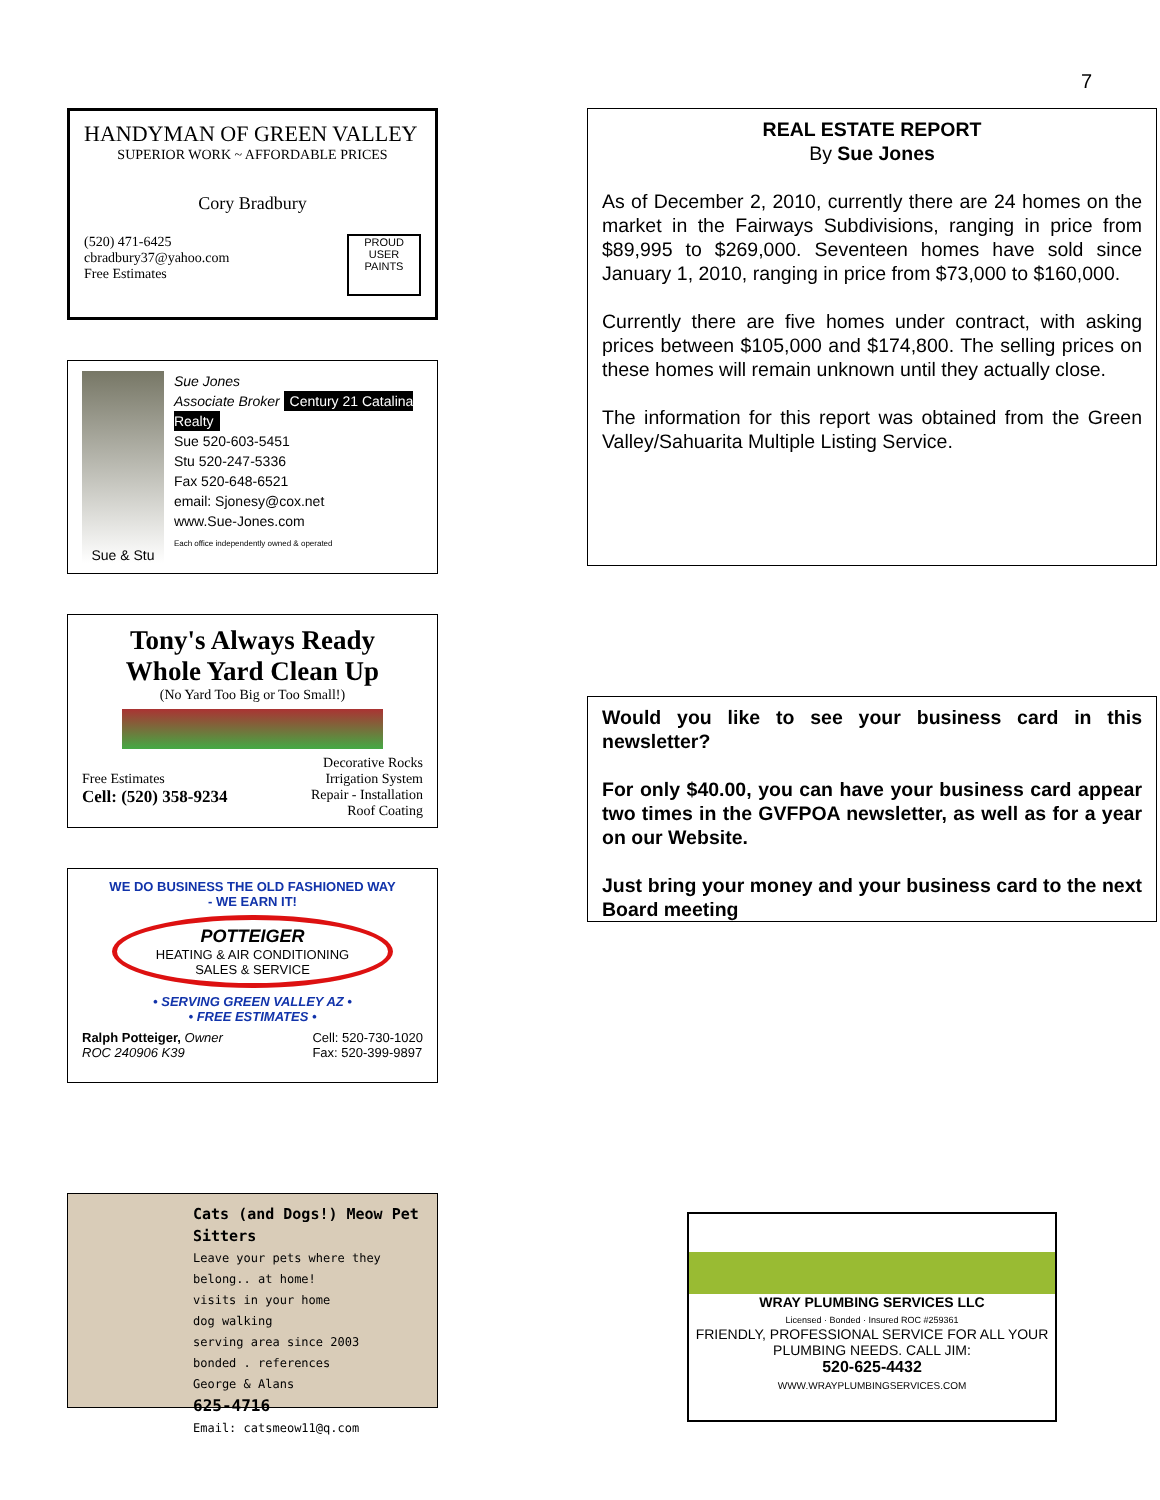7
HANDYMAN OF GREEN VALLEY
SUPERIOR WORK ~ AFFORDABLE PRICES
Cory Bradbury
(520) 471-6425
cbradbury37@yahoo.com
Free Estimates
PROUD USER
PAINTS
Sue & Stu
Sue Jones
Associate Broker Century 21 Catalina Realty
Sue 520-603-5451
Stu 520-247-5336
Fax 520-648-6521
email: Sjonesy@cox.net
www.Sue-Jones.com
Each office independently owned & operated
Tony's Always Ready
Whole Yard Clean Up
(No Yard Too Big or Too Small!)
Free Estimates
Cell: (520) 358-9234
Decorative Rocks
Irrigation System
Repair - Installation
Roof Coating
WE DO BUSINESS THE OLD FASHIONED WAY
- WE EARN IT!
POTTEIGER
HEATING & AIR CONDITIONING
SALES & SERVICE
• SERVING GREEN VALLEY AZ •
• FREE ESTIMATES •
Ralph Potteiger, Owner
ROC 240906 K39
Cell: 520-730-1020
Fax: 520-399-9897
Cats (and Dogs!) Meow Pet Sitters
Leave your pets where they belong.. at home!
visits in your home
dog walking
serving area since 2003
bonded . references
George & Alans
625-4716
Email: catsmeow11@q.com
REAL ESTATE REPORT
By Sue Jones
As of December 2, 2010, currently there are 24 homes on the market in the Fairways Subdivisions, ranging in price from $89,995 to $269,000. Seventeen homes have sold since January 1, 2010, ranging in price from $73,000 to $160,000.
Currently there are five homes under contract, with asking prices between $105,000 and $174,800. The selling prices on these homes will remain unknown until they actually close.
The information for this report was obtained from the Green Valley/Sahuarita Multiple Listing Service.
Would you like to see your business card in this newsletter?
For only $40.00, you can have your business card appear two times in the GVFPOA newsletter, as well as for a year on our Website.
Just bring your money and your business card to the next Board meeting
WRAY PLUMBING SERVICES LLC
Licensed · Bonded · Insured ROC #259361
FRIENDLY, PROFESSIONAL SERVICE FOR ALL YOUR PLUMBING NEEDS. CALL JIM:
520-625-4432
WWW.WRAYPLUMBINGSERVICES.COM